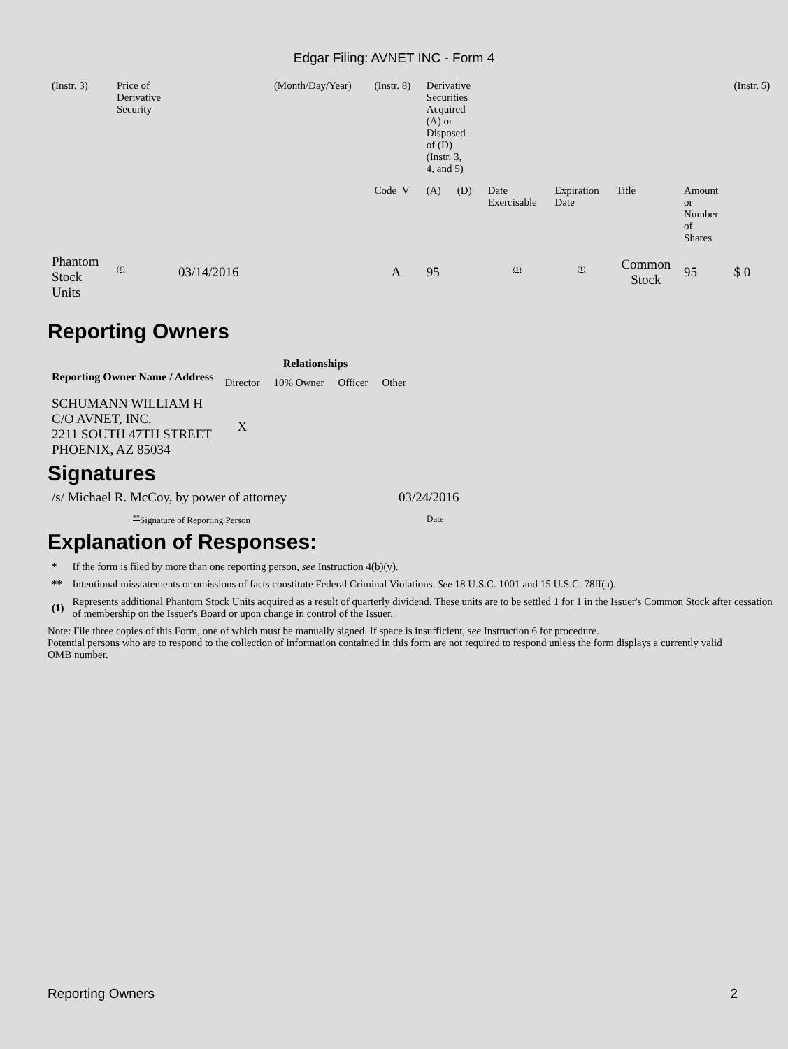Edgar Filing: AVNET INC - Form 4
| (Instr. 3) | Price of Derivative Security | | (Month/Day/Year) | (Instr. 8) | Derivative Securities Acquired (A) or Disposed of (D) (Instr. 3, 4, and 5) | | | | | | (Instr. 5) |
| | | | | Code V | (A) | (D) | Date Exercisable | Expiration Date | Title | Amount or Number of Shares | |
| Phantom Stock Units | <sup>(1)</sup> | 03/14/2016 | | A | 95 | | <sup>(1)</sup> | <sup>(1)</sup> | Common Stock | 95 | $ 0 |
Reporting Owners
| Reporting Owner Name / Address | Relationships | | | |
| --- | --- | --- | --- | --- |
| | Director | 10% Owner | Officer | Other |
| SCHUMANN WILLIAM H C/O AVNET, INC. 2211 SOUTH 47TH STREET PHOENIX, AZ 85034 | X | | | |
Signatures
| /s/ Michael R. McCoy, by power of attorney | 03/24/2016 |
| <sup>**</sup> Signature of Reporting Person | Date |
Explanation of Responses:
| * | If the form is filed by more than one reporting person, see Instruction 4(b)(v). |
| ** | Intentional misstatements or omissions of facts constitute Federal Criminal Violations. See 18 U.S.C. 1001 and 15 U.S.C. 78ff(a). |
| (1) | Represents additional Phantom Stock Units acquired as a result of quarterly dividend. These units are to be settled 1 for 1 in the Issuer's Common Stock after cessation of membership on the Issuer's Board or upon change in control of the Issuer. |
Note: File three copies of this Form, one of which must be manually signed. If space is insufficient, see Instruction 6 for procedure.
Potential persons who are to respond to the collection of information contained in this form are not required to respond unless the form displays a currently valid OMB number.
Reporting Owners 2